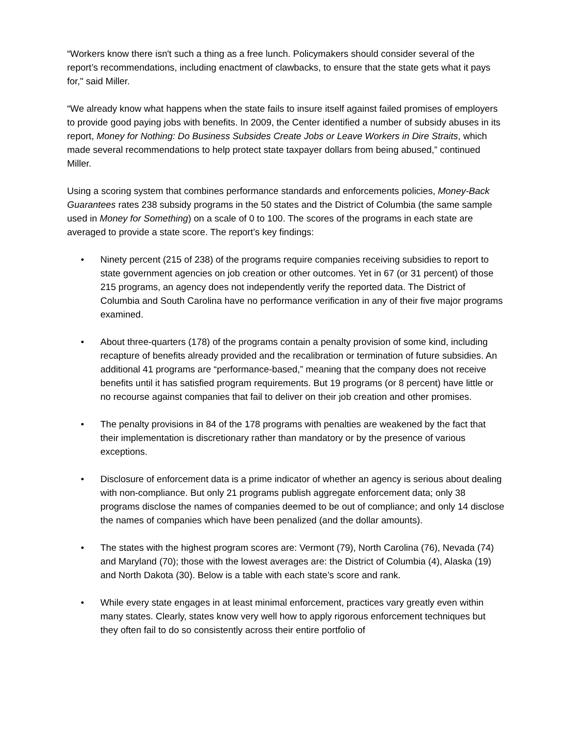“Workers know there isn't such a thing as a free lunch. Policymakers should consider several of the report’s recommendations, including enactment of clawbacks, to ensure that the state gets what it pays for," said Miller.
“We already know what happens when the state fails to insure itself against failed promises of employers to provide good paying jobs with benefits. In 2009, the Center identified a number of subsidy abuses in its report, Money for Nothing: Do Business Subsides Create Jobs or Leave Workers in Dire Straits, which made several recommendations to help protect state taxpayer dollars from being abused,” continued Miller.
Using a scoring system that combines performance standards and enforcements policies, Money-Back Guarantees rates 238 subsidy programs in the 50 states and the District of Columbia (the same sample used in Money for Something) on a scale of 0 to 100. The scores of the programs in each state are averaged to provide a state score. The report’s key findings:
• Ninety percent (215 of 238) of the programs require companies receiving subsidies to report to state government agencies on job creation or other outcomes. Yet in 67 (or 31 percent) of those 215 programs, an agency does not independently verify the reported data. The District of Columbia and South Carolina have no performance verification in any of their five major programs examined.
• About three-quarters (178) of the programs contain a penalty provision of some kind, including recapture of benefits already provided and the recalibration or termination of future subsidies. An additional 41 programs are “performance-based,” meaning that the company does not receive benefits until it has satisfied program requirements. But 19 programs (or 8 percent) have little or no recourse against companies that fail to deliver on their job creation and other promises.
• The penalty provisions in 84 of the 178 programs with penalties are weakened by the fact that their implementation is discretionary rather than mandatory or by the presence of various exceptions.
• Disclosure of enforcement data is a prime indicator of whether an agency is serious about dealing with non-compliance. But only 21 programs publish aggregate enforcement data; only 38 programs disclose the names of companies deemed to be out of compliance; and only 14 disclose the names of companies which have been penalized (and the dollar amounts).
• The states with the highest program scores are: Vermont (79), North Carolina (76), Nevada (74) and Maryland (70); those with the lowest averages are: the District of Columbia (4), Alaska (19) and North Dakota (30). Below is a table with each state’s score and rank.
• While every state engages in at least minimal enforcement, practices vary greatly even within many states. Clearly, states know very well how to apply rigorous enforcement techniques but they often fail to do so consistently across their entire portfolio of